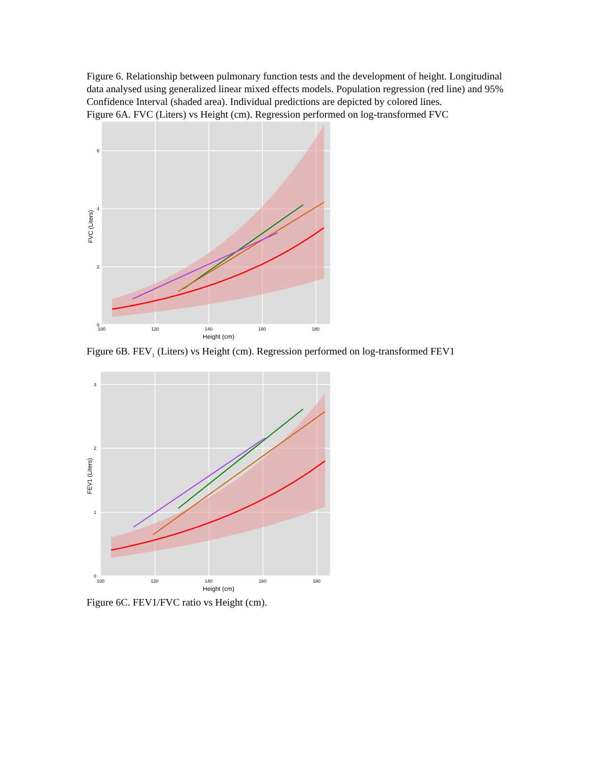Figure 6. Relationship between pulmonary function tests and the development of height. Longitudinal data analysed using generalized linear mixed effects models. Population regression (red line) and 95% Confidence Interval (shaded area). Individual predictions are depicted by colored lines.
Figure 6A. FVC (Liters) vs Height (cm). Regression performed on log-transformed FVC
6
4
2
0
100
120
140
160
180
Height (cm)
FVC (Liters)
Figure 6B. FEV<sub>1</sub> (Liters) vs Height (cm). Regression performed on log-transformed FEV1
3
2
1
0
100
120
140
160
180
Height (cm)
FEV1 (Liters)
Figure 6C. FEV1/FVC ratio vs Height (cm).